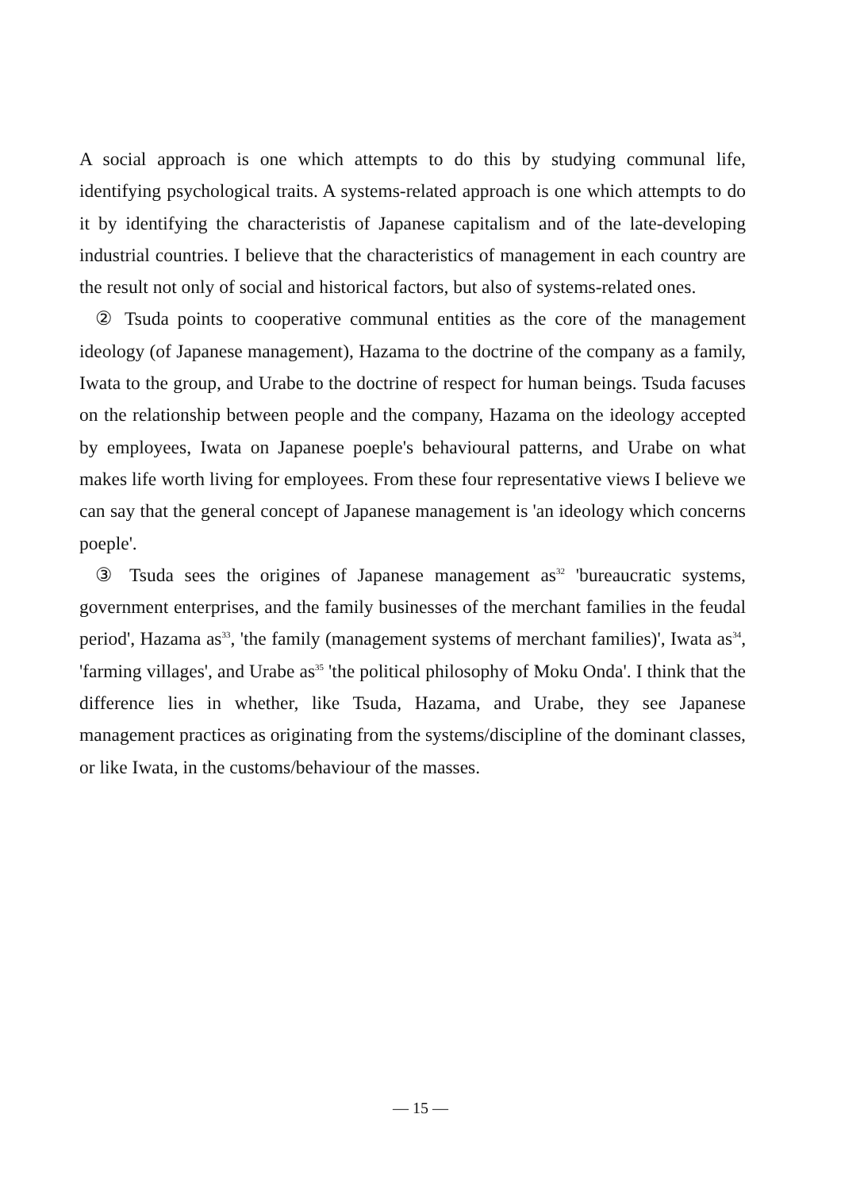A social approach is one which attempts to do this by studying communal life, identifying psychological traits. A systems-related approach is one which attempts to do it by identifying the characteristis of Japanese capitalism and of the late-developing industrial countries. I believe that the characteristics of management in each country are the result not only of social and historical factors, but also of systems-related ones.
② Tsuda points to cooperative communal entities as the core of the management ideology (of Japanese management), Hazama to the doctrine of the company as a family, Iwata to the group, and Urabe to the doctrine of respect for human beings. Tsuda facuses on the relationship between people and the company, Hazama on the ideology accepted by employees, Iwata on Japanese poeple's behavioural patterns, and Urabe on what makes life worth living for employees. From these four representative views I believe we can say that the general concept of Japanese management is 'an ideology which concerns poeple'.
③ Tsuda sees the origines of Japanese management as<sup>32</sup> 'bureaucratic systems, government enterprises, and the family businesses of the merchant families in the feudal period', Hazama as<sup>33</sup>, 'the family (management systems of merchant families)', Iwata as<sup>34</sup>, 'farming villages', and Urabe as<sup>35</sup> 'the political philosophy of Moku Onda'. I think that the difference lies in whether, like Tsuda, Hazama, and Urabe, they see Japanese management practices as originating from the systems/discipline of the dominant classes, or like Iwata, in the customs/behaviour of the masses.
— 15 —